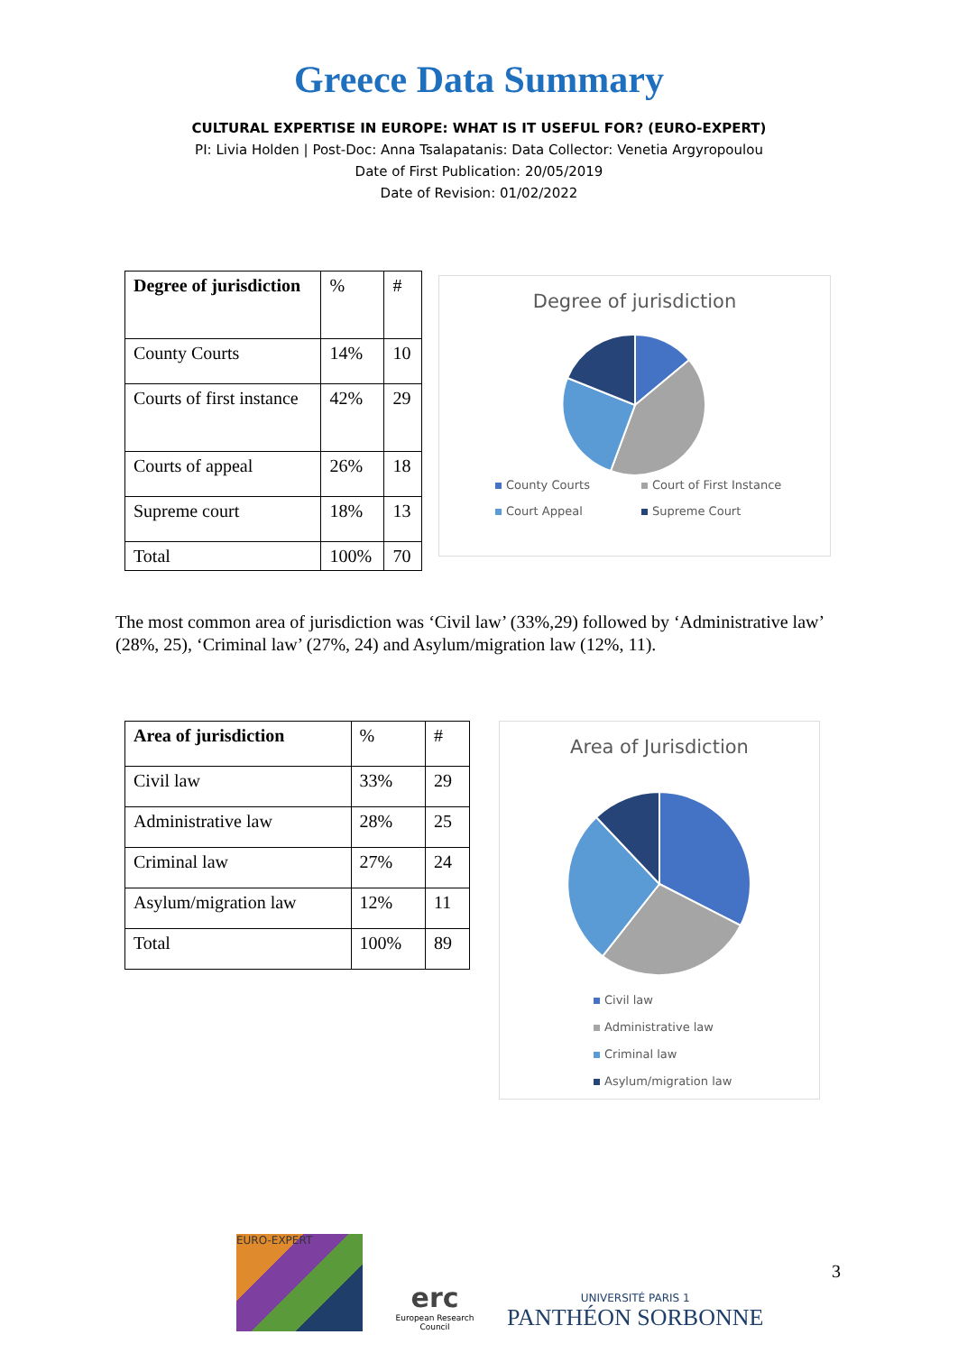Greece Data Summary
CULTURAL EXPERTISE IN EUROPE: WHAT IS IT USEFUL FOR? (EURO-EXPERT)
PI: Livia Holden | Post-Doc: Anna Tsalapatanis: Data Collector: Venetia Argyropoulou
Date of First Publication: 20/05/2019
Date of Revision: 01/02/2022
| Degree of jurisdiction | % | # |
| --- | --- | --- |
| County Courts | 14% | 10 |
| Courts of first instance | 42% | 29 |
| Courts of appeal | 26% | 18 |
| Supreme court | 18% | 13 |
| Total | 100% | 70 |
Degree of jurisdiction
County Courts Court of First Instance Court Appeal Supreme Court
The most common area of jurisdiction was ‘Civil law’ (33%,29) followed by ‘Administrative law’ (28%, 25), ‘Criminal law’ (27%, 24) and Asylum/migration law (12%, 11).
| Area of jurisdiction | % | # |
| --- | --- | --- |
| Civil law | 33% | 29 |
| Administrative law | 28% | 25 |
| Criminal law | 27% | 24 |
| Asylum/migration law | 12% | 11 |
| Total | 100% | 89 |
Area of Jurisdiction
Civil law
Administrative law
Criminal law
Asylum/migration law
EURO-EXPERT
erc
European Research Council
UNIVERSITÉ PARIS 1
PANTHÉON SORBONNE
3